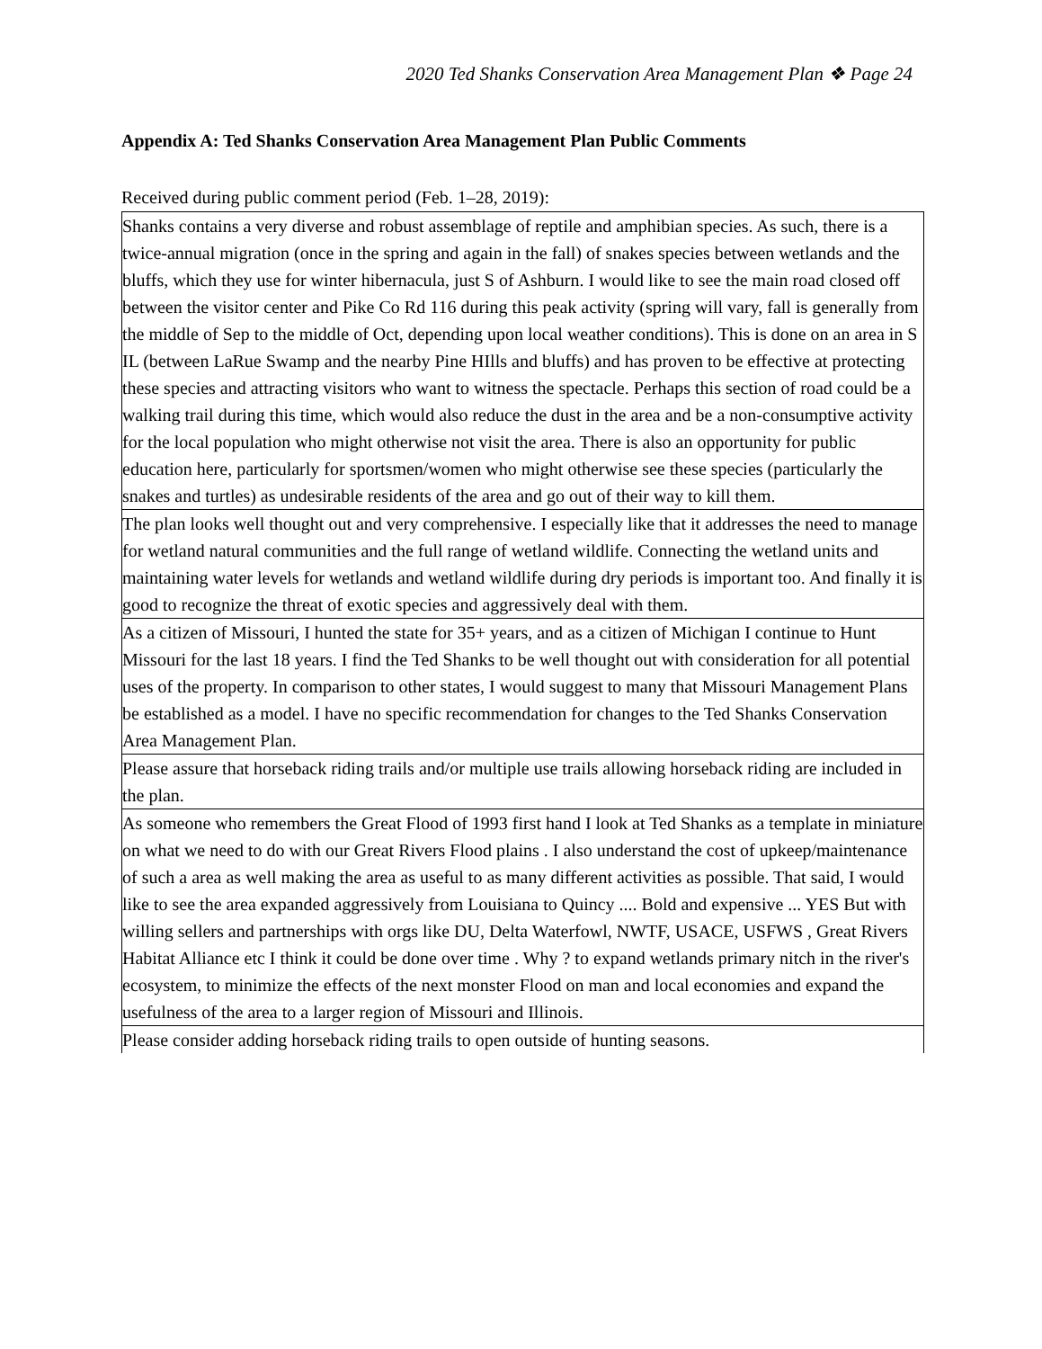2020 Ted Shanks Conservation Area Management Plan ❖ Page 24
Appendix A: Ted Shanks Conservation Area Management Plan Public Comments
Received during public comment period (Feb. 1–28, 2019):
| Shanks contains a very diverse and robust assemblage of reptile and amphibian species. As such, there is a twice-annual migration (once in the spring and again in the fall) of snakes species between wetlands and the bluffs, which they use for winter hibernacula, just S of Ashburn. I would like to see the main road closed off between the visitor center and Pike Co Rd 116 during this peak activity (spring will vary, fall is generally from the middle of Sep to the middle of Oct, depending upon local weather conditions). This is done on an area in S IL (between LaRue Swamp and the nearby Pine HIlls and bluffs) and has proven to be effective at protecting these species and attracting visitors who want to witness the spectacle. Perhaps this section of road could be a walking trail during this time, which would also reduce the dust in the area and be a non-consumptive activity for the local population who might otherwise not visit the area. There is also an opportunity for public education here, particularly for sportsmen/women who might otherwise see these species (particularly the snakes and turtles) as undesirable residents of the area and go out of their way to kill them. |
| The plan looks well thought out and very comprehensive. I especially like that it addresses the need to manage for wetland natural communities and the full range of wetland wildlife. Connecting the wetland units and maintaining water levels for wetlands and wetland wildlife during dry periods is important too. And finally it is good to recognize the threat of exotic species and aggressively deal with them. |
| As a citizen of Missouri, I hunted the state for 35+ years, and as a citizen of Michigan I continue to Hunt Missouri for the last 18 years. I find the Ted Shanks to be well thought out with consideration for all potential uses of the property. In comparison to other states, I would suggest to many that Missouri Management Plans be established as a model. I have no specific recommendation for changes to the Ted Shanks Conservation Area Management Plan. |
| Please assure that horseback riding trails and/or multiple use trails allowing horseback riding are included in the plan. |
| As someone who remembers the Great Flood of 1993 first hand I look at Ted Shanks as a template in miniature on what we need to do with our Great Rivers Flood plains . I also understand the cost of upkeep/maintenance of such a area as well making the area as useful to as many different activities as possible. That said, I would like to see the area expanded aggressively from Louisiana to Quincy .... Bold and expensive ... YES But with willing sellers and partnerships with orgs like DU, Delta Waterfowl, NWTF, USACE, USFWS , Great Rivers Habitat Alliance etc I think it could be done over time . Why ? to expand wetlands primary nitch in the river's ecosystem, to minimize the effects of the next monster Flood on man and local economies and expand the usefulness of the area to a larger region of Missouri and Illinois. |
| Please consider adding horseback riding trails to open outside of hunting seasons. |